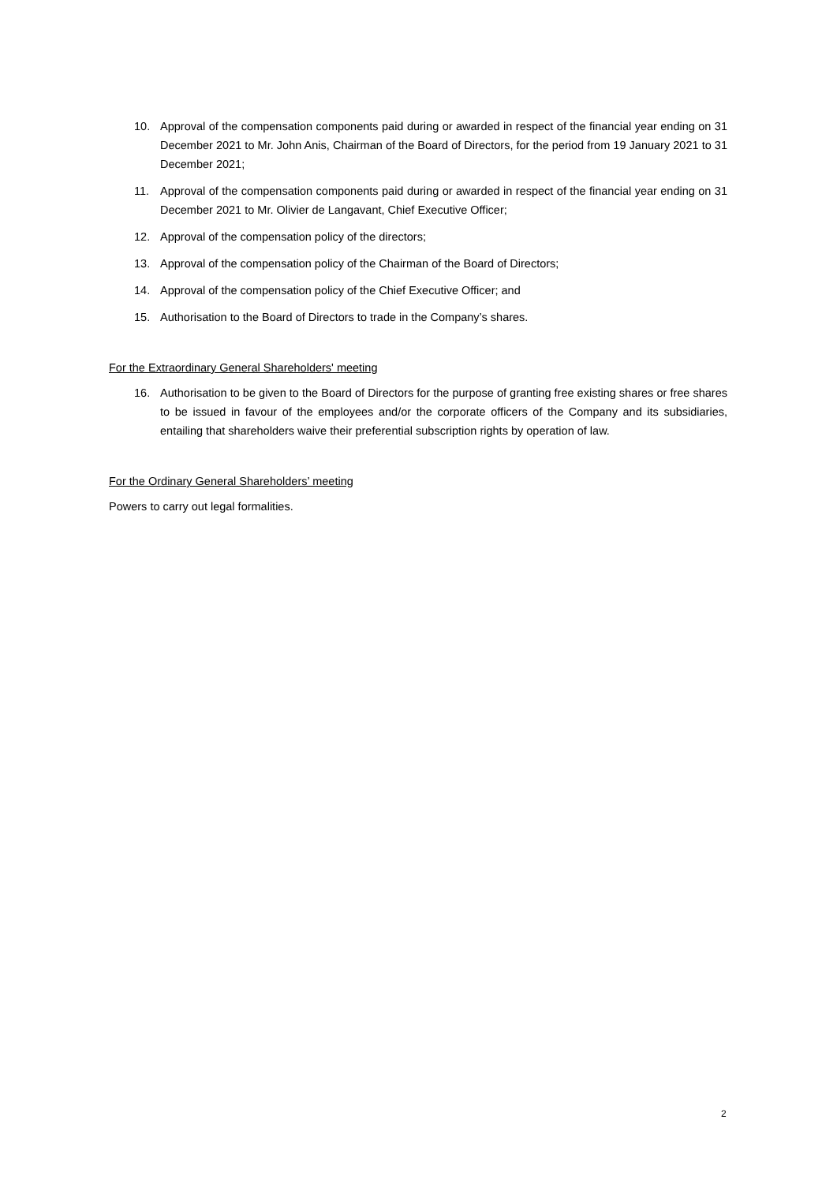10. Approval of the compensation components paid during or awarded in respect of the financial year ending on 31 December 2021 to Mr. John Anis, Chairman of the Board of Directors, for the period from 19 January 2021 to 31 December 2021;
11. Approval of the compensation components paid during or awarded in respect of the financial year ending on 31 December 2021 to Mr. Olivier de Langavant, Chief Executive Officer;
12. Approval of the compensation policy of the directors;
13. Approval of the compensation policy of the Chairman of the Board of Directors;
14. Approval of the compensation policy of the Chief Executive Officer; and
15. Authorisation to the Board of Directors to trade in the Company’s shares.
For the Extraordinary General Shareholders' meeting
16. Authorisation to be given to the Board of Directors for the purpose of granting free existing shares or free shares to be issued in favour of the employees and/or the corporate officers of the Company and its subsidiaries, entailing that shareholders waive their preferential subscription rights by operation of law.
For the Ordinary General Shareholders’ meeting
Powers to carry out legal formalities.
2